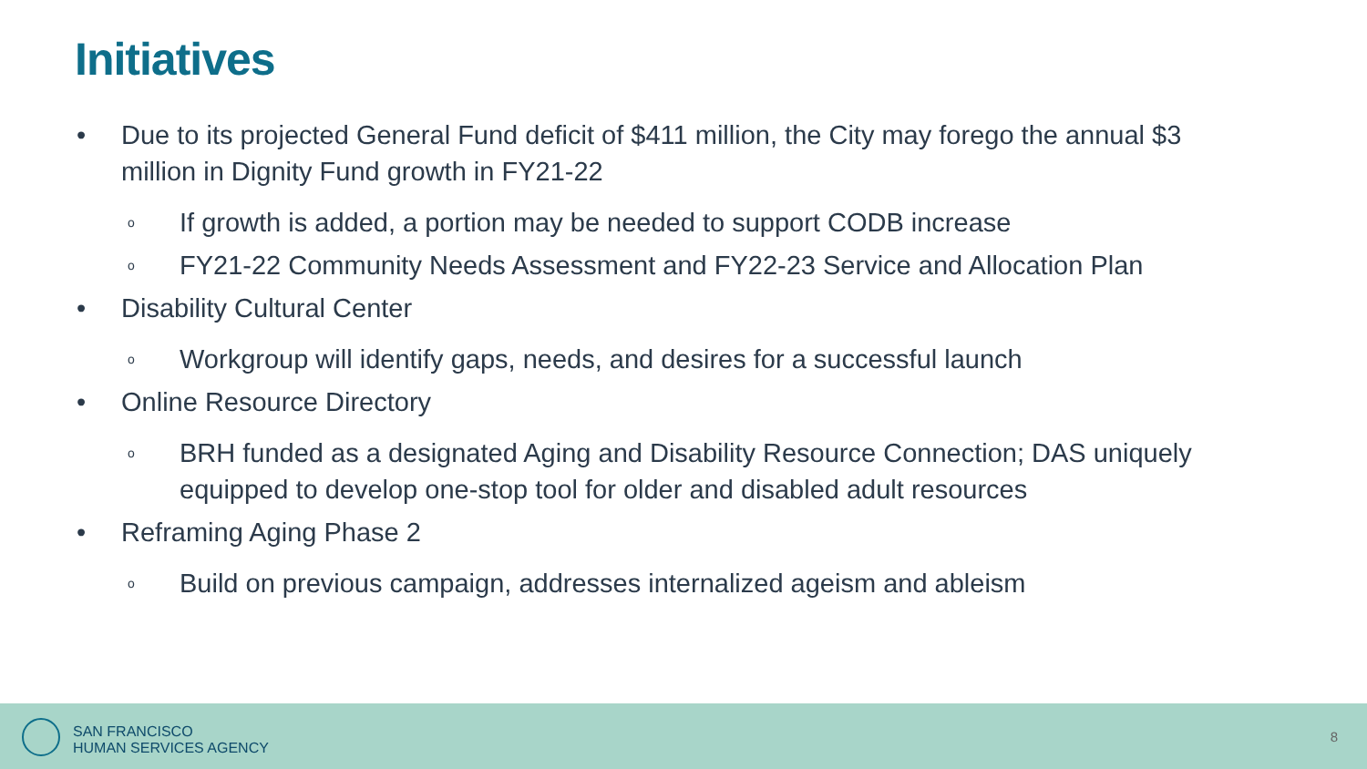Initiatives
• Due to its projected General Fund deficit of $411 million, the City may forego the annual $3 million in Dignity Fund growth in FY21-22
o If growth is added, a portion may be needed to support CODB increase
o FY21-22 Community Needs Assessment and FY22-23 Service and Allocation Plan
• Disability Cultural Center
o Workgroup will identify gaps, needs, and desires for a successful launch
• Online Resource Directory
o BRH funded as a designated Aging and Disability Resource Connection; DAS uniquely equipped to develop one-stop tool for older and disabled adult resources
• Reframing Aging Phase 2
o Build on previous campaign, addresses internalized ageism and ableism
SAN FRANCISCO
HUMAN SERVICES AGENCY
8